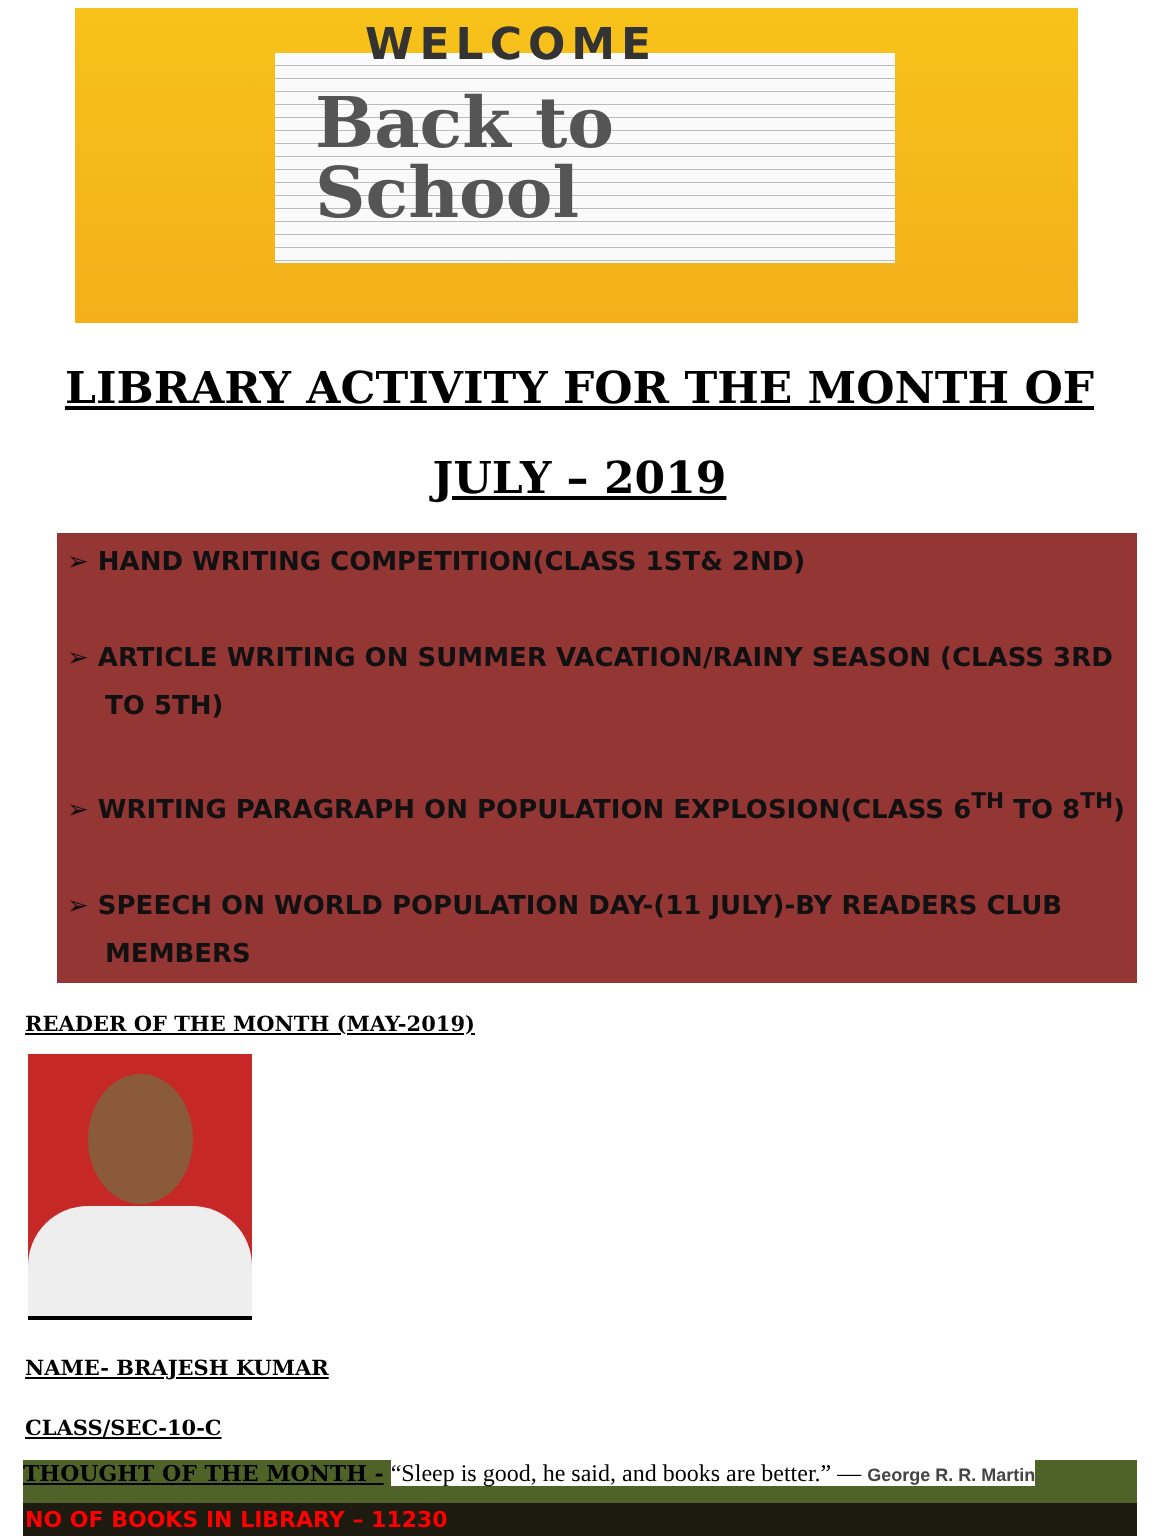WELCOME
Back to
School
LIBRARY ACTIVITY FOR THE MONTH OF
JULY – 2019
➢ HAND WRITING COMPETITION(CLASS 1ST& 2ND)
➢ ARTICLE WRITING ON SUMMER VACATION/RAINY SEASON (CLASS 3RD TO 5TH)
➢ WRITING PARAGRAPH ON POPULATION EXPLOSION(CLASS 6<sup>TH</sup> TO 8<sup>TH</sup>)
➢ SPEECH ON WORLD POPULATION DAY-(11 JULY)-BY READERS CLUB MEMBERS
READER OF THE MONTH (MAY-2019)
NAME- BRAJESH KUMAR
CLASS/SEC-10-C
THOUGHT OF THE MONTH - “Sleep is good, he said, and books are better.” — George R. R. Martin
NO OF BOOKS IN LIBRARY – 11230